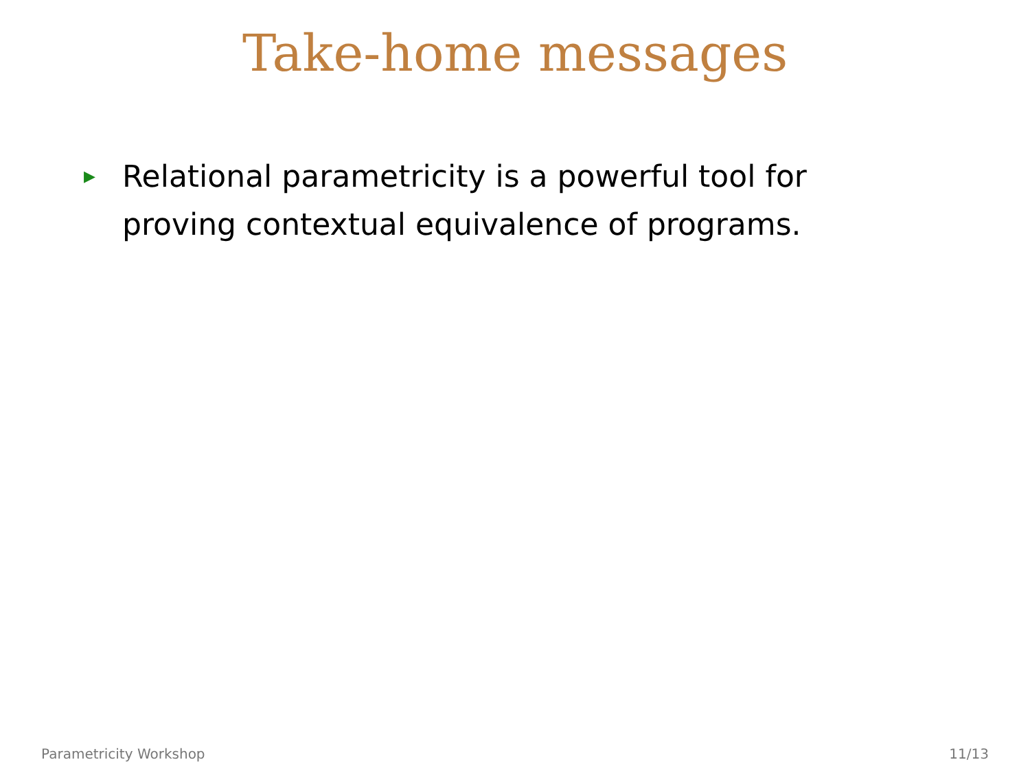Take-home messages
▶ Relational parametricity is a powerful tool for proving contextual equivalence of programs.
Parametricity Workshop 11/13